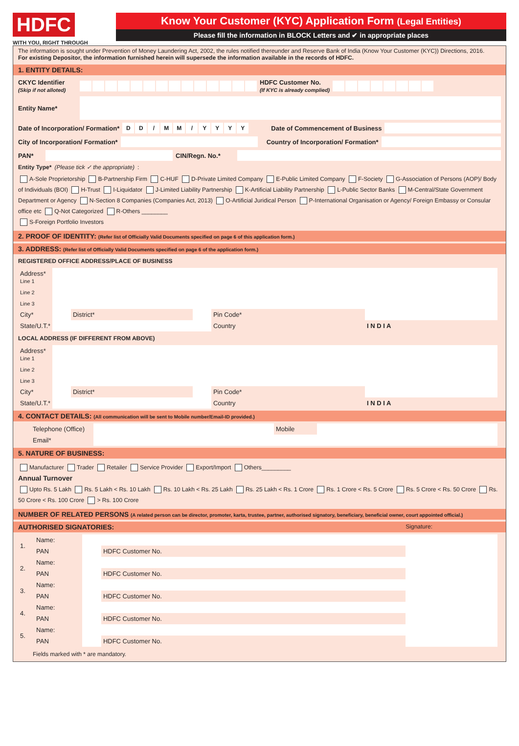HDFC
WITH YOU, RIGHT THROUGH
Know Your Customer (KYC) Application Form (Legal Entities)
Please fill the information in BLOCK Letters and ✔ in appropriate places
The information is sought under Prevention of Money Laundering Act, 2002, the rules notified thereunder and Reserve Bank of India (Know Your Customer (KYC)) Directions, 2016.
For existing Depositor, the information furnished herein will supersede the information available in the records of HDFC.
1. ENTITY DETAILS:
CKYC Identifier
(Skip if not alloted)
HDFC Customer No.
(If KYC is already complied)
Entity Name*
Date of Incorporation/ Formation*
DD / MM / YYYY
Date of Commencement of Business
City of Incorporation/ Formation*
Country of Incorporation/ Formation*
PAN* CIN/Regn. No.*
Entity Type* (Please tick ✓ the appropriate):
A-Sole Proprietorship B-Partnership Firm C-HUF D-Private Limited Company E-Public Limited Company F-Society G-Association of Persons (AOP)/ Body of Individuals (BOI) H-Trust I-Liquidator J-Limited Liability Partnership K-Artificial Liability Partnership L-Public Sector Banks M-Central/State Government Department or Agency N-Section 8 Companies (Companies Act, 2013) O-Artificial Juridical Person P-International Organisation or Agency/ Foreign Embassy or Consular office etc Q-Not Categorized R-Others ________
S-Foreign Portfolio Investors
2. PROOF OF IDENTITY: (Refer list of Officially Valid Documents specified on page 6 of this application form.)
3. ADDRESS: (Refer list of Officially Valid Documents specified on page 6 of the application form.)
REGISTERED OFFICE ADDRESS/PLACE OF BUSINESS
| Address* Line 1 | | | | | |
| Line 2 | | | | | |
| Line 3 | | | | | |
| City* | | District* | | Pin Code* | |
| State/U.T.* | | | | Country | I N D I A |
LOCAL ADDRESS (IF DIFFERENT FROM ABOVE)
| Address* Line 1 | | | | | |
| Line 2 | | | | | |
| Line 3 | | | | | |
| City* | | District* | | Pin Code* | |
| State/U.T.* | | | | Country | I N D I A |
4. CONTACT DETAILS: (All communication will be sent to Mobile number/Email-ID provided.)
| Telephone (Office) | | Mobile | |
| Email* | | | |
5. NATURE OF BUSINESS:
Manufacturer Trader Retailer Service Provider Export/Import Others_________
Annual Turnover
Upto Rs. 5 Lakh Rs. 5 Lakh < Rs. 10 Lakh Rs. 10 Lakh < Rs. 25 Lakh Rs. 25 Lakh < Rs. 1 Crore Rs. 1 Crore < Rs. 5 Crore Rs. 5 Crore < Rs. 50 Crore Rs. 50 Crore < Rs. 100 Crore > Rs. 100 Crore
NUMBER OF RELATED PERSONS (A related person can be director, promoter, karta, trustee, partner, authorised signatory, beneficiary, beneficial owner, court appointed official.)
AUTHORISED SIGNATORIES: Signature:
| 1. | Name: | | | |
| | PAN | | HDFC Customer No. | |
| 2. | Name: | | | |
| | PAN | | HDFC Customer No. | |
| 3. | Name: | | | |
| | PAN | | HDFC Customer No. | |
| 4. | Name: | | | |
| | PAN | | HDFC Customer No. | |
| 5. | Name: | | | |
| | PAN | | HDFC Customer No. | |
Fields marked with * are mandatory.